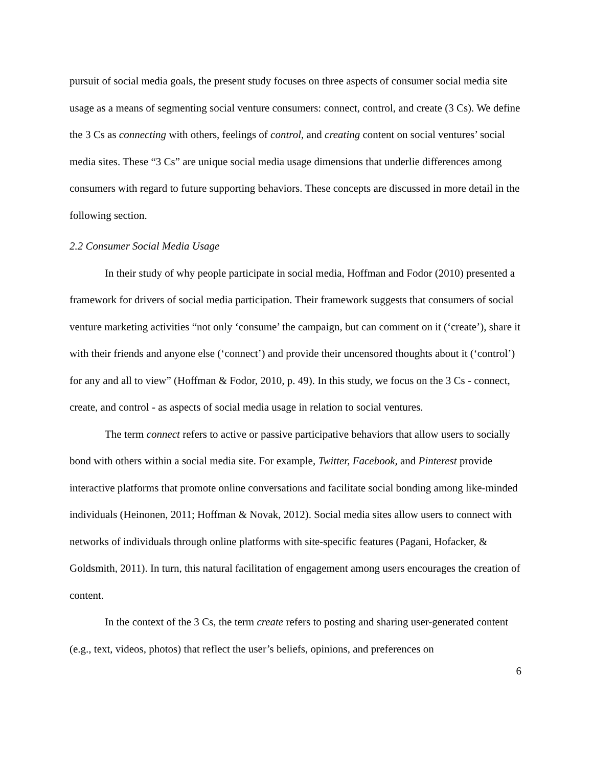pursuit of social media goals, the present study focuses on three aspects of consumer social media site usage as a means of segmenting social venture consumers: connect, control, and create (3 Cs). We define the 3 Cs as connecting with others, feelings of control, and creating content on social ventures’ social media sites. These “3 Cs” are unique social media usage dimensions that underlie differences among consumers with regard to future supporting behaviors. These concepts are discussed in more detail in the following section.
2.2 Consumer Social Media Usage
In their study of why people participate in social media, Hoffman and Fodor (2010) presented a framework for drivers of social media participation. Their framework suggests that consumers of social venture marketing activities “not only ‘consume’ the campaign, but can comment on it (‘create’), share it with their friends and anyone else (‘connect’) and provide their uncensored thoughts about it (‘control’) for any and all to view” (Hoffman & Fodor, 2010, p. 49). In this study, we focus on the 3 Cs - connect, create, and control - as aspects of social media usage in relation to social ventures.
The term connect refers to active or passive participative behaviors that allow users to socially bond with others within a social media site. For example, Twitter, Facebook, and Pinterest provide interactive platforms that promote online conversations and facilitate social bonding among like-minded individuals (Heinonen, 2011; Hoffman & Novak, 2012). Social media sites allow users to connect with networks of individuals through online platforms with site-specific features (Pagani, Hofacker, & Goldsmith, 2011). In turn, this natural facilitation of engagement among users encourages the creation of content.
In the context of the 3 Cs, the term create refers to posting and sharing user-generated content (e.g., text, videos, photos) that reflect the user’s beliefs, opinions, and preferences on
6